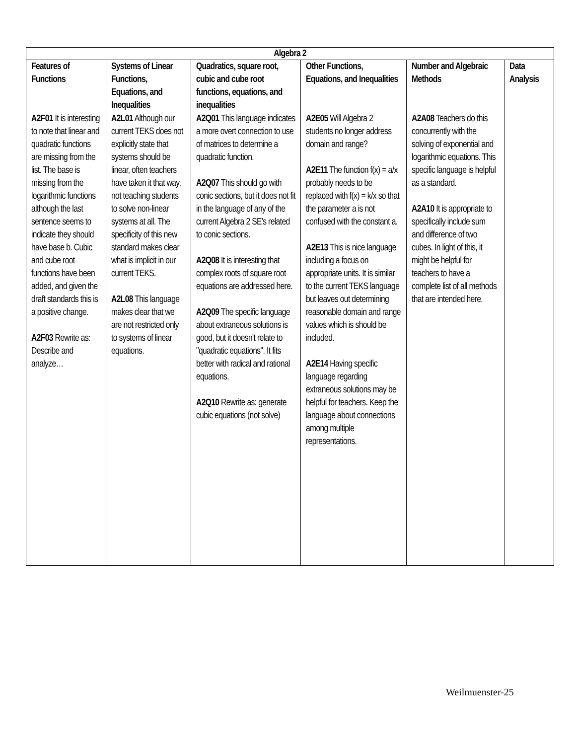| Algebra 2 | | | | | |
| --- | --- | --- | --- | --- | --- |
| Features of Functions | Systems of Linear Functions, Equations, and Inequalities | Quadratics, square root, cubic and cube root functions, equations, and inequalities | Other Functions, Equations, and Inequalities | Number and Algebraic Methods | Data Analysis |
| A2F01 It is interesting to note that linear and quadratic functions are missing from the list. The base is missing from the logarithmic functions although the last sentence seems to indicate they should have base b. Cubic and cube root functions have been added, and given the draft standards this is a positive change. A2F03 Rewrite as: Describe and analyze… | A2L01 Although our current TEKS does not explicitly state that systems should be linear, often teachers have taken it that way, not teaching students to solve non-linear systems at all. The specificity of this new standard makes clear what is implicit in our current TEKS. A2L08 This language makes clear that we are not restricted only to systems of linear equations. | A2Q01 This language indicates a more overt connection to use of matrices to determine a quadratic function. A2Q07 This should go with conic sections, but it does not fit in the language of any of the current Algebra 2 SE's related to conic sections. A2Q08 It is interesting that complex roots of square root equations are addressed here. A2Q09 The specific language about extraneous solutions is good, but it doesn't relate to "quadratic equations". It fits better with radical and rational equations. A2Q10 Rewrite as: generate cubic equations (not solve) | A2E05 Will Algebra 2 students no longer address domain and range? A2E11 The function f(x) = a/x probably needs to be replaced with f(x) = k/x so that the parameter a is not confused with the constant a. A2E13 This is nice language including a focus on appropriate units. It is similar to the current TEKS language but leaves out determining reasonable domain and range values which is should be included. A2E14 Having specific language regarding extraneous solutions may be helpful for teachers. Keep the language about connections among multiple representations. | A2A08 Teachers do this concurrently with the solving of exponential and logarithmic equations. This specific language is helpful as a standard. A2A10 It is appropriate to specifically include sum and difference of two cubes. In light of this, it might be helpful for teachers to have a complete list of all methods that are intended here. | |
Weilmuenster-25